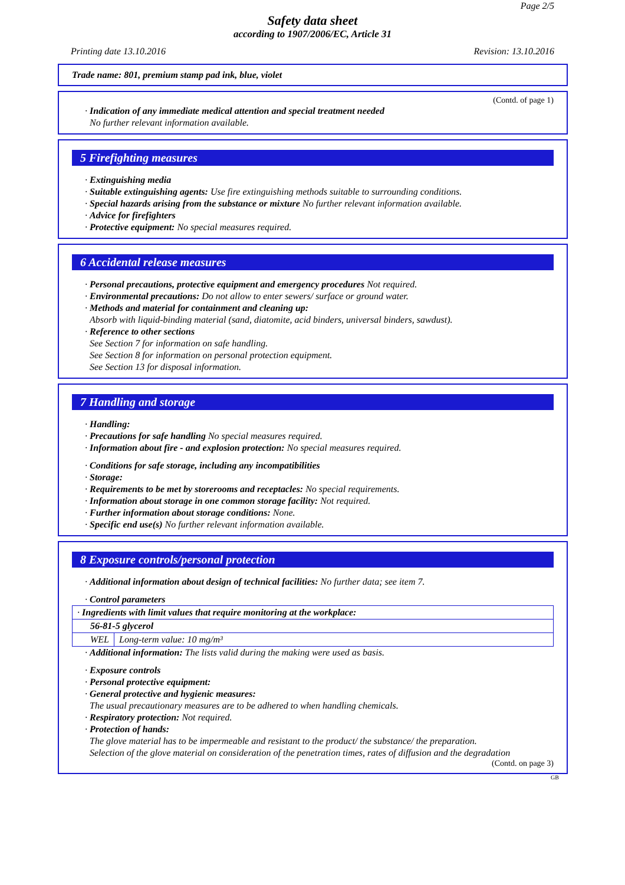Page 2/5
Safety data sheet
according to 1907/2006/EC, Article 31
Printing date 13.10.2016 Revision: 13.10.2016
Trade name: 801, premium stamp pad ink, blue, violet
(Contd. of page 1)
· Indication of any immediate medical attention and special treatment needed
No further relevant information available.
5 Firefighting measures
· Extinguishing media
· Suitable extinguishing agents: Use fire extinguishing methods suitable to surrounding conditions.
· Special hazards arising from the substance or mixture No further relevant information available.
· Advice for firefighters
· Protective equipment: No special measures required.
6 Accidental release measures
· Personal precautions, protective equipment and emergency procedures Not required.
· Environmental precautions: Do not allow to enter sewers/ surface or ground water.
· Methods and material for containment and cleaning up:
Absorb with liquid-binding material (sand, diatomite, acid binders, universal binders, sawdust).
· Reference to other sections
See Section 7 for information on safe handling.
See Section 8 for information on personal protection equipment.
See Section 13 for disposal information.
7 Handling and storage
· Handling:
· Precautions for safe handling No special measures required.
· Information about fire - and explosion protection: No special measures required.
· Conditions for safe storage, including any incompatibilities
· Storage:
· Requirements to be met by storerooms and receptacles: No special requirements.
· Information about storage in one common storage facility: Not required.
· Further information about storage conditions: None.
· Specific end use(s) No further relevant information available.
8 Exposure controls/personal protection
· Additional information about design of technical facilities: No further data; see item 7.
· Control parameters
| · Ingredients with limit values that require monitoring at the workplace: | |
| 56-81-5 glycerol | |
| WEL | Long-term value: 10 mg/m³ |
· Additional information: The lists valid during the making were used as basis.
· Exposure controls
· Personal protective equipment:
· General protective and hygienic measures:
The usual precautionary measures are to be adhered to when handling chemicals.
· Respiratory protection: Not required.
· Protection of hands:
The glove material has to be impermeable and resistant to the product/ the substance/ the preparation.
Selection of the glove material on consideration of the penetration times, rates of diffusion and the degradation
(Contd. on page 3)
GB